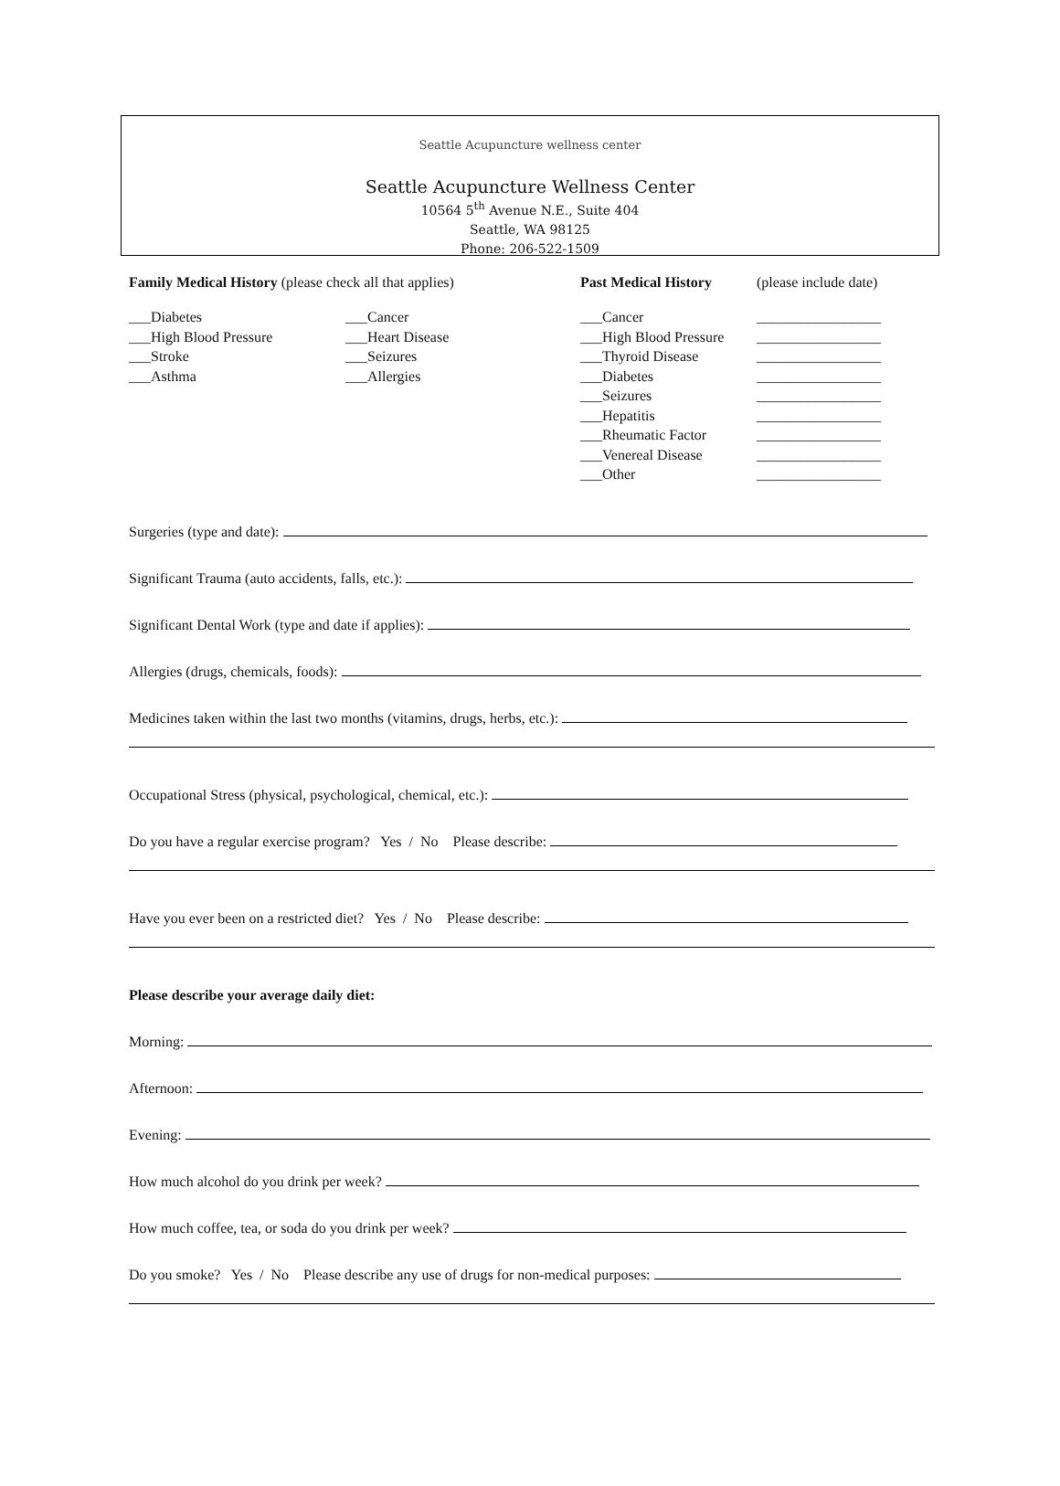Seattle Acupuncture wellness center
Seattle Acupuncture Wellness Center
10564 5<sup>th</sup> Avenue N.E., Suite 404
Seattle, WA 98125
Phone: 206-522-1509
Family Medical History (please check all that applies)
Past Medical History (please include date)
___Diabetes
___High Blood Pressure
___Stroke
___Asthma
___Cancer
___Heart Disease
___Seizures
___Allergies
___Cancer
___High Blood Pressure
___Thyroid Disease
___Diabetes
___Seizures
___Hepatitis
___Rheumatic Factor
___Venereal Disease
___Other
_________________
_________________
_________________
_________________
_________________
_________________
_________________
_________________
_________________
Surgeries (type and date):
Significant Trauma (auto accidents, falls, etc.):
Significant Dental Work (type and date if applies):
Allergies (drugs, chemicals, foods):
Medicines taken within the last two months (vitamins, drugs, herbs, etc.):
Occupational Stress (physical, psychological, chemical, etc.):
Do you have a regular exercise program? Yes / No Please describe:
Have you ever been on a restricted diet? Yes / No Please describe:
Please describe your average daily diet:
Morning:
Afternoon:
Evening:
How much alcohol do you drink per week?
How much coffee, tea, or soda do you drink per week?
Do you smoke? Yes / No Please describe any use of drugs for non-medical purposes: